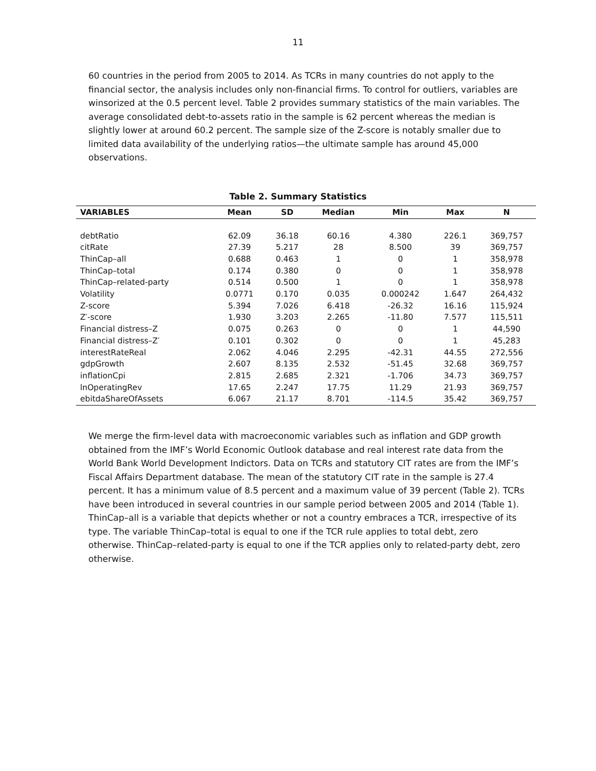11
60 countries in the period from 2005 to 2014. As TCRs in many countries do not apply to the financial sector, the analysis includes only non-financial firms. To control for outliers, variables are winsorized at the 0.5 percent level. Table 2 provides summary statistics of the main variables. The average consolidated debt-to-assets ratio in the sample is 62 percent whereas the median is slightly lower at around 60.2 percent. The sample size of the Z-score is notably smaller due to limited data availability of the underlying ratios—the ultimate sample has around 45,000 observations.
Table 2. Summary Statistics
| VARIABLES | Mean | SD | Median | Min | Max | N |
| --- | --- | --- | --- | --- | --- | --- |
| debtRatio | 62.09 | 36.18 | 60.16 | 4.380 | 226.1 | 369,757 |
| citRate | 27.39 | 5.217 | 28 | 8.500 | 39 | 369,757 |
| ThinCap–all | 0.688 | 0.463 | 1 | 0 | 1 | 358,978 |
| ThinCap–total | 0.174 | 0.380 | 0 | 0 | 1 | 358,978 |
| ThinCap–related-party | 0.514 | 0.500 | 1 | 0 | 1 | 358,978 |
| Volatility | 0.0771 | 0.170 | 0.035 | 0.000242 | 1.647 | 264,432 |
| Z-score | 5.394 | 7.026 | 6.418 | -26.32 | 16.16 | 115,924 |
| Z′-score | 1.930 | 3.203 | 2.265 | -11.80 | 7.577 | 115,511 |
| Financial distress–Z | 0.075 | 0.263 | 0 | 0 | 1 | 44,590 |
| Financial distress–Z′ | 0.101 | 0.302 | 0 | 0 | 1 | 45,283 |
| interestRateReal | 2.062 | 4.046 | 2.295 | -42.31 | 44.55 | 272,556 |
| gdpGrowth | 2.607 | 8.135 | 2.532 | -51.45 | 32.68 | 369,757 |
| inflationCpi | 2.815 | 2.685 | 2.321 | -1.706 | 34.73 | 369,757 |
| lnOperatingRev | 17.65 | 2.247 | 17.75 | 11.29 | 21.93 | 369,757 |
| ebitdaShareOfAssets | 6.067 | 21.17 | 8.701 | -114.5 | 35.42 | 369,757 |
We merge the firm-level data with macroeconomic variables such as inflation and GDP growth obtained from the IMF’s World Economic Outlook database and real interest rate data from the World Bank World Development Indictors. Data on TCRs and statutory CIT rates are from the IMF’s Fiscal Affairs Department database. The mean of the statutory CIT rate in the sample is 27.4 percent. It has a minimum value of 8.5 percent and a maximum value of 39 percent (Table 2). TCRs have been introduced in several countries in our sample period between 2005 and 2014 (Table 1). ThinCap–all is a variable that depicts whether or not a country embraces a TCR, irrespective of its type. The variable ThinCap–total is equal to one if the TCR rule applies to total debt, zero otherwise. ThinCap–related-party is equal to one if the TCR applies only to related-party debt, zero otherwise.